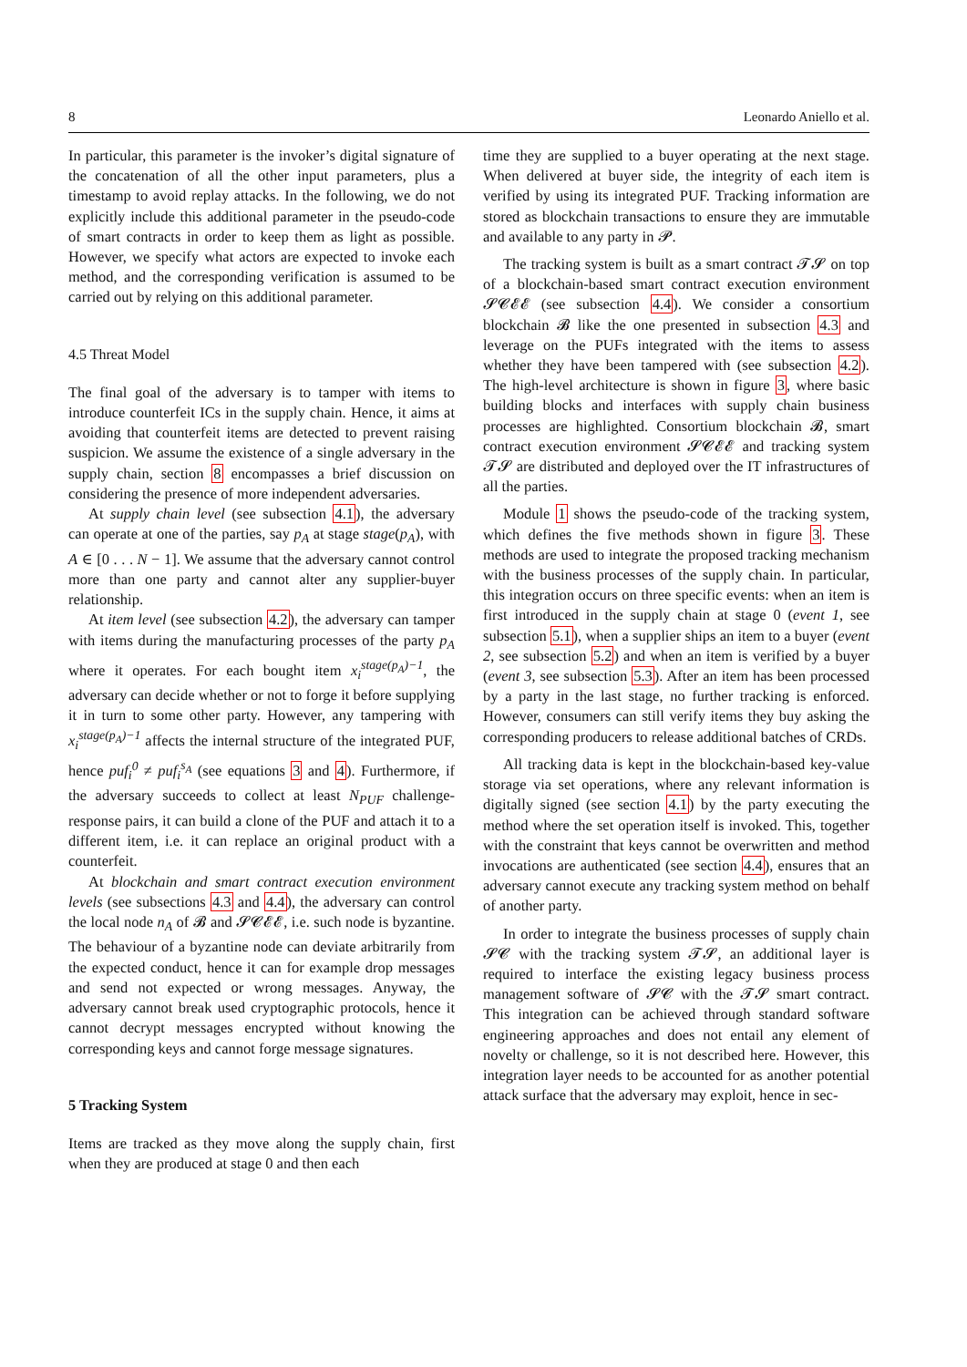8 Leonardo Aniello et al.
In particular, this parameter is the invoker’s digital signature of the concatenation of all the other input parameters, plus a timestamp to avoid replay attacks. In the following, we do not explicitly include this additional parameter in the pseudo-code of smart contracts in order to keep them as light as possible. However, we specify what actors are expected to invoke each method, and the corresponding verification is assumed to be carried out by relying on this additional parameter.
4.5 Threat Model
The final goal of the adversary is to tamper with items to introduce counterfeit ICs in the supply chain. Hence, it aims at avoiding that counterfeit items are detected to prevent raising suspicion. We assume the existence of a single adversary in the supply chain, section 8 encompasses a brief discussion on considering the presence of more independent adversaries.
At supply chain level (see subsection 4.1), the adversary can operate at one of the parties, say p<sub>A</sub> at stage stage(p<sub>A</sub>), with A ∈ [0 . . . N − 1]. We assume that the adversary cannot control more than one party and cannot alter any supplier-buyer relationship.
At item level (see subsection 4.2), the adversary can tamper with items during the manufacturing processes of the party p<sub>A</sub> where it operates. For each bought item x<sub>i</sub><sup>stage(p<sub>A</sub>)−1</sup>, the adversary can decide whether or not to forge it before supplying it in turn to some other party. However, any tampering with x<sub>i</sub><sup>stage(p<sub>A</sub>)−1</sup> affects the internal structure of the integrated PUF, hence puf<sub>i</sub><sup>0</sup> ≠ puf<sub>i</sub><sup>s<sub>A</sub></sup> (see equations 3 and 4). Furthermore, if the adversary succeeds to collect at least N<sub>PUF</sub> challenge-response pairs, it can build a clone of the PUF and attach it to a different item, i.e. it can replace an original product with a counterfeit.
At blockchain and smart contract execution environment levels (see subsections 4.3 and 4.4), the adversary can control the local node n<sub>A</sub> of 𝓑 and 𝓢𝓒𝓔𝓔, i.e. such node is byzantine. The behaviour of a byzantine node can deviate arbitrarily from the expected conduct, hence it can for example drop messages and send not expected or wrong messages. Anyway, the adversary cannot break used cryptographic protocols, hence it cannot decrypt messages encrypted without knowing the corresponding keys and cannot forge message signatures.
5 Tracking System
Items are tracked as they move along the supply chain, first when they are produced at stage 0 and then each
time they are supplied to a buyer operating at the next stage. When delivered at buyer side, the integrity of each item is verified by using its integrated PUF. Tracking information are stored as blockchain transactions to ensure they are immutable and available to any party in 𝓟.
The tracking system is built as a smart contract 𝓣𝓢 on top of a blockchain-based smart contract execution environment 𝓢𝓒𝓔𝓔 (see subsection 4.4). We consider a consortium blockchain 𝓑 like the one presented in subsection 4.3 and leverage on the PUFs integrated with the items to assess whether they have been tampered with (see subsection 4.2). The high-level architecture is shown in figure 3, where basic building blocks and interfaces with supply chain business processes are highlighted. Consortium blockchain 𝓑, smart contract execution environment 𝓢𝓒𝓔𝓔 and tracking system 𝓣𝓢 are distributed and deployed over the IT infrastructures of all the parties.
Module 1 shows the pseudo-code of the tracking system, which defines the five methods shown in figure 3. These methods are used to integrate the proposed tracking mechanism with the business processes of the supply chain. In particular, this integration occurs on three specific events: when an item is first introduced in the supply chain at stage 0 (event 1, see subsection 5.1), when a supplier ships an item to a buyer (event 2, see subsection 5.2) and when an item is verified by a buyer (event 3, see subsection 5.3). After an item has been processed by a party in the last stage, no further tracking is enforced. However, consumers can still verify items they buy asking the corresponding producers to release additional batches of CRDs.
All tracking data is kept in the blockchain-based key-value storage via set operations, where any relevant information is digitally signed (see section 4.1) by the party executing the method where the set operation itself is invoked. This, together with the constraint that keys cannot be overwritten and method invocations are authenticated (see section 4.4), ensures that an adversary cannot execute any tracking system method on behalf of another party.
In order to integrate the business processes of supply chain 𝓢𝓒 with the tracking system 𝓣𝓢, an additional layer is required to interface the existing legacy business process management software of 𝓢𝓒 with the 𝓣𝓢 smart contract. This integration can be achieved through standard software engineering approaches and does not entail any element of novelty or challenge, so it is not described here. However, this integration layer needs to be accounted for as another potential attack surface that the adversary may exploit, hence in sec-